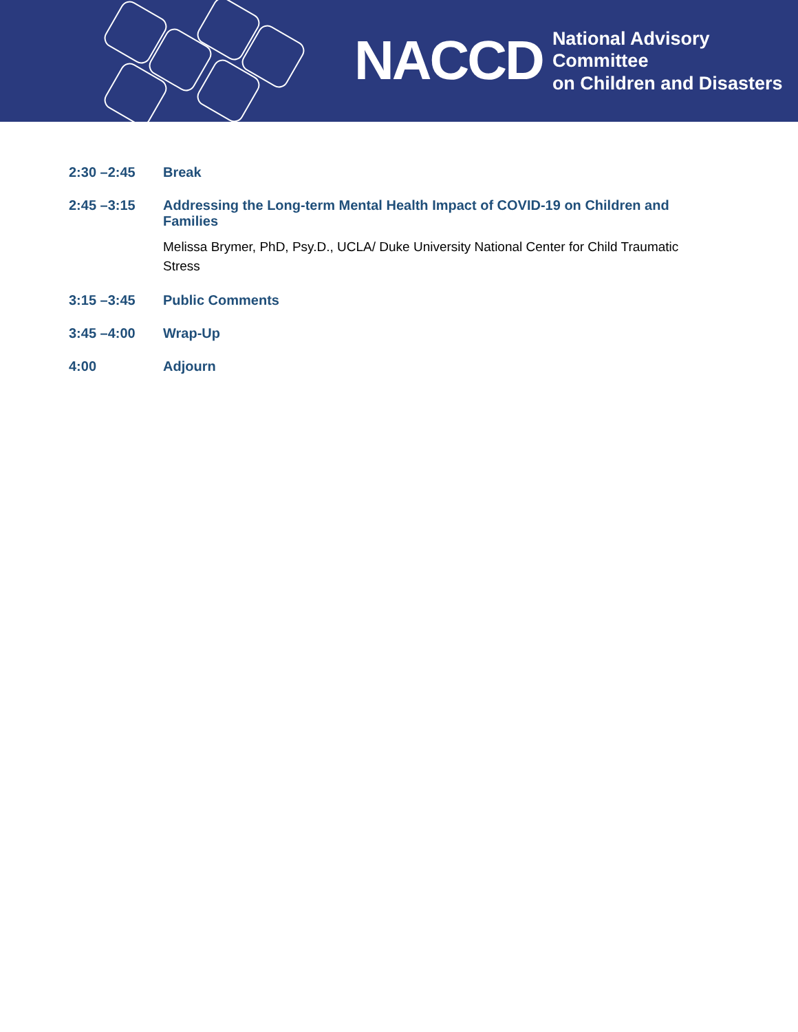NACCD National Advisory Committee
on Children and Disasters
| 2:30 –2:45 | Break |
| 2:45 –3:15 | Addressing the Long-term Mental Health Impact of COVID-19 on Children and Families Melissa Brymer, PhD, Psy.D., UCLA/ Duke University National Center for Child Traumatic Stress |
| 3:15 –3:45 | Public Comments |
| 3:45 –4:00 | Wrap-Up |
| 4:00 | Adjourn |